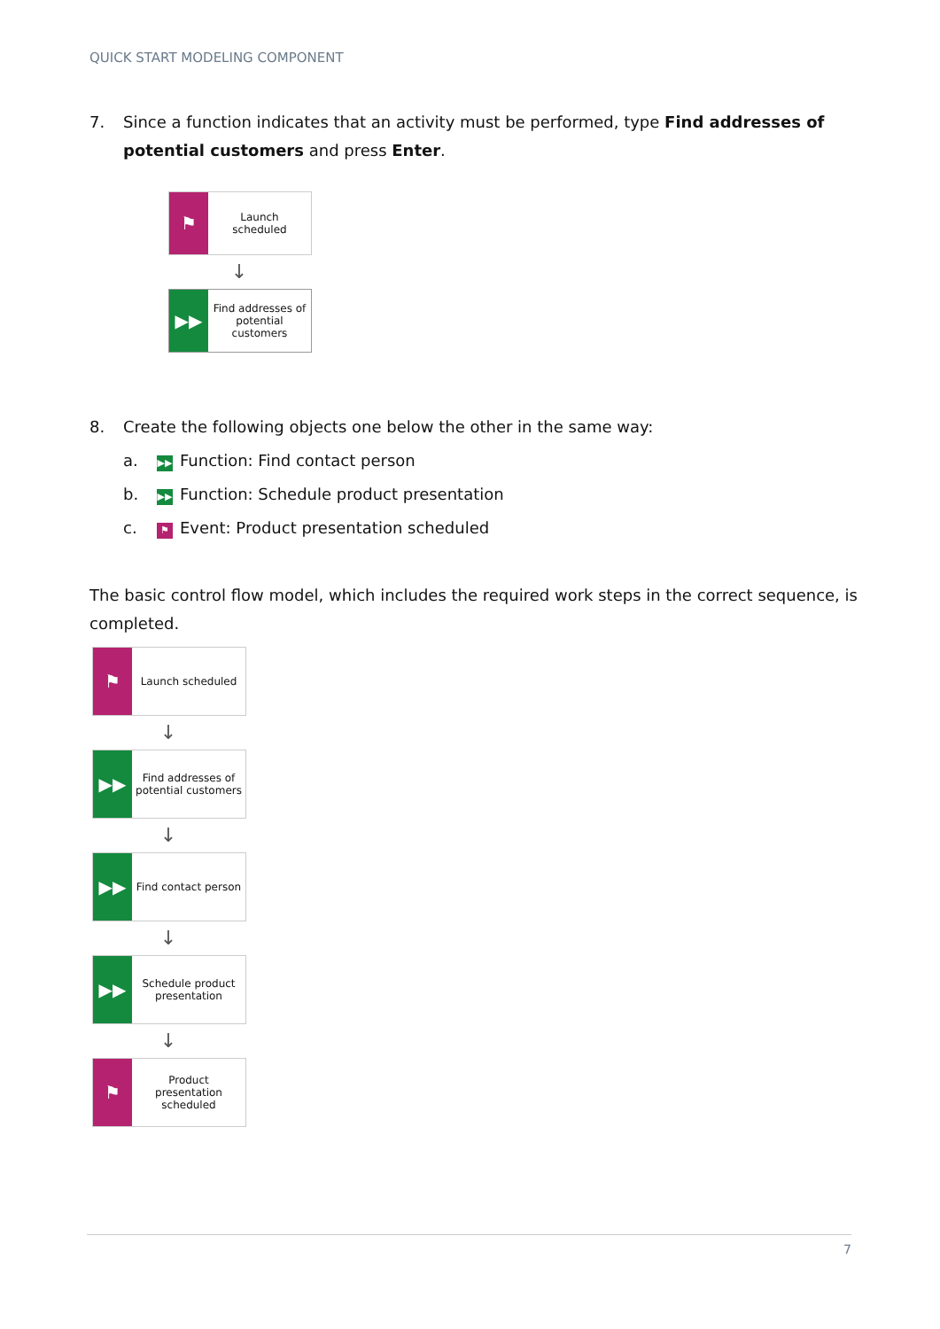QUICK START MODELING COMPONENT
7. Since a function indicates that an activity must be performed, type Find addresses of potential customers and press Enter.
⚑
Launch scheduled
↓
▶▶
Find addresses of potential customers
8. Create the following objects one below the other in the same way:
a.
▶▶ Function: Find contact person
b.
▶▶ Function: Schedule product presentation
c.
⚑ Event: Product presentation scheduled
The basic control flow model, which includes the required work steps in the correct sequence, is completed.
⚑
Launch scheduled
↓
▶▶
Find addresses of potential customers
↓
▶▶
Find contact person
↓
▶▶
Schedule product presentation
↓
⚑
Product presentation scheduled
7